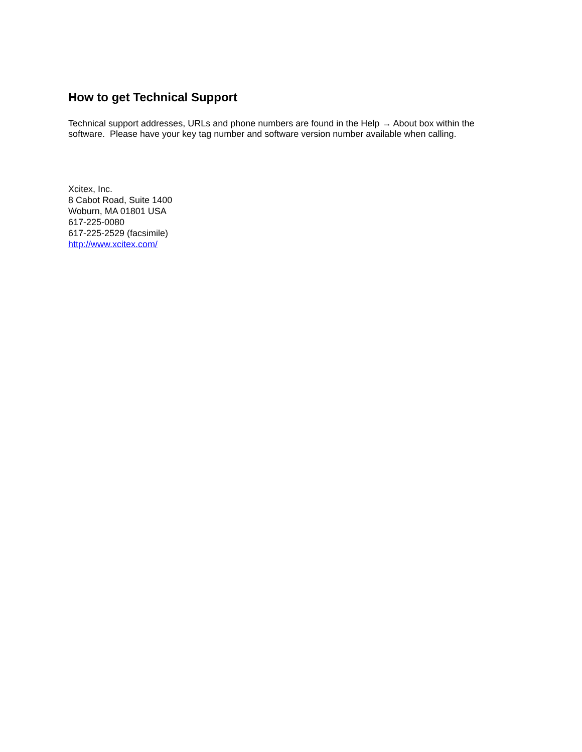How to get Technical Support
Technical support addresses, URLs and phone numbers are found in the Help → About box within the software. Please have your key tag number and software version number available when calling.
Xcitex, Inc.
8 Cabot Road, Suite 1400
Woburn, MA 01801 USA
617-225-0080
617-225-2529 (facsimile)
http://www.xcitex.com/